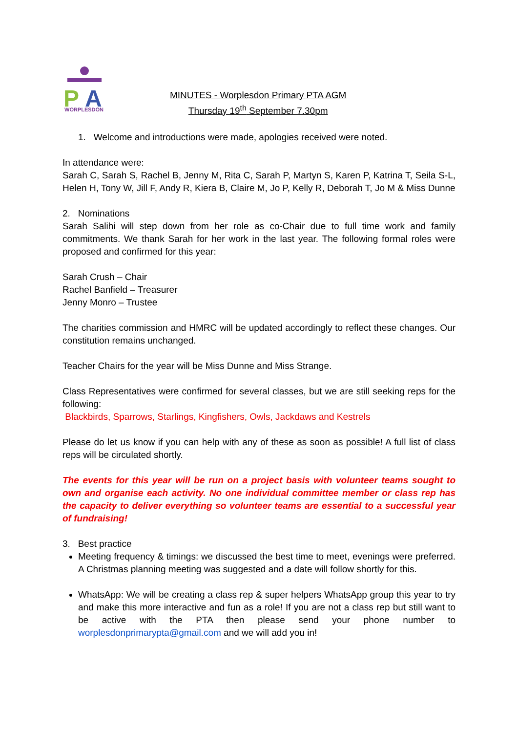P
A
WORPLESDON
MINUTES - Worplesdon Primary PTA AGM
Thursday 19<sup>th</sup> September 7.30pm
1. Welcome and introductions were made, apologies received were noted.
In attendance were:
Sarah C, Sarah S, Rachel B, Jenny M, Rita C, Sarah P, Martyn S, Karen P, Katrina T, Seila S-L, Helen H, Tony W, Jill F, Andy R, Kiera B, Claire M, Jo P, Kelly R, Deborah T, Jo M & Miss Dunne
2. Nominations
Sarah Salihi will step down from her role as co-Chair due to full time work and family commitments. We thank Sarah for her work in the last year. The following formal roles were proposed and confirmed for this year:
Sarah Crush – Chair
Rachel Banfield – Treasurer
Jenny Monro – Trustee
The charities commission and HMRC will be updated accordingly to reflect these changes. Our constitution remains unchanged.
Teacher Chairs for the year will be Miss Dunne and Miss Strange.
Class Representatives were confirmed for several classes, but we are still seeking reps for the following:
Blackbirds, Sparrows, Starlings, Kingfishers, Owls, Jackdaws and Kestrels
Please do let us know if you can help with any of these as soon as possible! A full list of class reps will be circulated shortly.
The events for this year will be run on a project basis with volunteer teams sought to own and organise each activity. No one individual committee member or class rep has the capacity to deliver everything so volunteer teams are essential to a successful year of fundraising!
3. Best practice
Meeting frequency & timings: we discussed the best time to meet, evenings were preferred. A Christmas planning meeting was suggested and a date will follow shortly for this.
WhatsApp: We will be creating a class rep & super helpers WhatsApp group this year to try and make this more interactive and fun as a role! If you are not a class rep but still want to be active with the PTA then please send your phone number to worplesdonprimarypta@gmail.com and we will add you in!